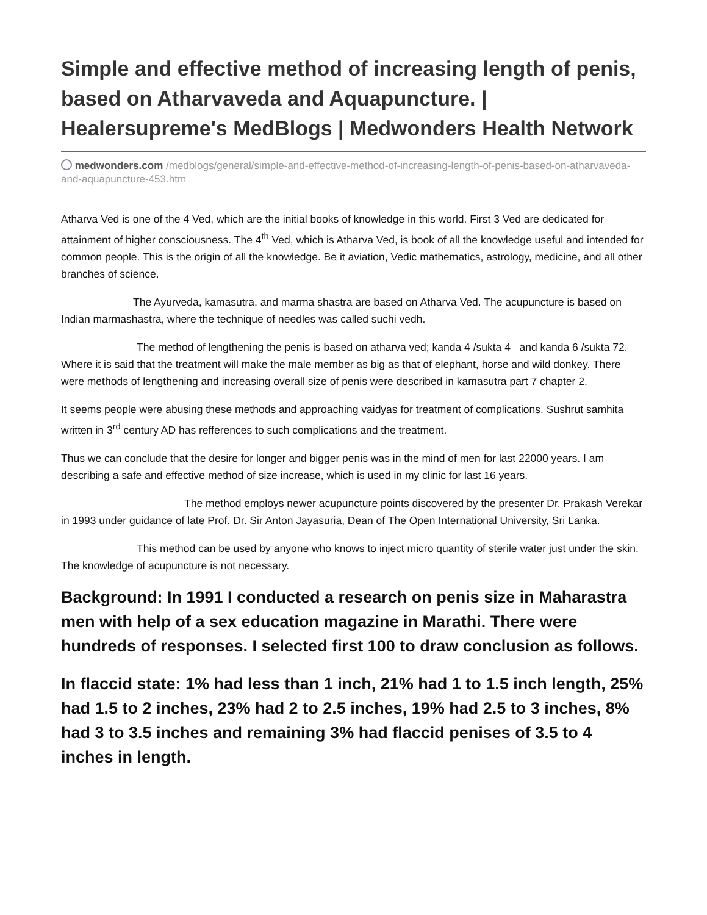Simple and effective method of increasing length of penis, based on Atharvaveda and Aquapuncture. | Healersupreme's MedBlogs | Medwonders Health Network
medwonders.com /medblogs/general/simple-and-effective-method-of-increasing-length-of-penis-based-on-atharvaveda-and-aquapuncture-453.htm
Atharva Ved is one of the 4 Ved, which are the initial books of knowledge in this world. First 3 Ved are dedicated for attainment of higher consciousness. The 4<sup>th</sup> Ved, which is Atharva Ved, is book of all the knowledge useful and intended for common people. This is the origin of all the knowledge. Be it aviation, Vedic mathematics, astrology, medicine, and all other branches of science.
The Ayurveda, kamasutra, and marma shastra are based on Atharva Ved. The acupuncture is based on Indian marmashastra, where the technique of needles was called suchi vedh.
The method of lengthening the penis is based on atharva ved; kanda 4 /sukta 4 and kanda 6 /sukta 72. Where it is said that the treatment will make the male member as big as that of elephant, horse and wild donkey. There were methods of lengthening and increasing overall size of penis were described in kamasutra part 7 chapter 2.
It seems people were abusing these methods and approaching vaidyas for treatment of complications. Sushrut samhita written in 3<sup>rd</sup> century AD has refferences to such complications and the treatment.
Thus we can conclude that the desire for longer and bigger penis was in the mind of men for last 22000 years. I am describing a safe and effective method of size increase, which is used in my clinic for last 16 years.
The method employs newer acupuncture points discovered by the presenter Dr. Prakash Verekar in 1993 under guidance of late Prof. Dr. Sir Anton Jayasuria, Dean of The Open International University, Sri Lanka.
This method can be used by anyone who knows to inject micro quantity of sterile water just under the skin. The knowledge of acupuncture is not necessary.
Background: In 1991 I conducted a research on penis size in Maharastra men with help of a sex education magazine in Marathi. There were hundreds of responses. I selected first 100 to draw conclusion as follows.
In flaccid state: 1% had less than 1 inch, 21% had 1 to 1.5 inch length, 25% had 1.5 to 2 inches, 23% had 2 to 2.5 inches, 19% had 2.5 to 3 inches, 8% had 3 to 3.5 inches and remaining 3% had flaccid penises of 3.5 to 4 inches in length.